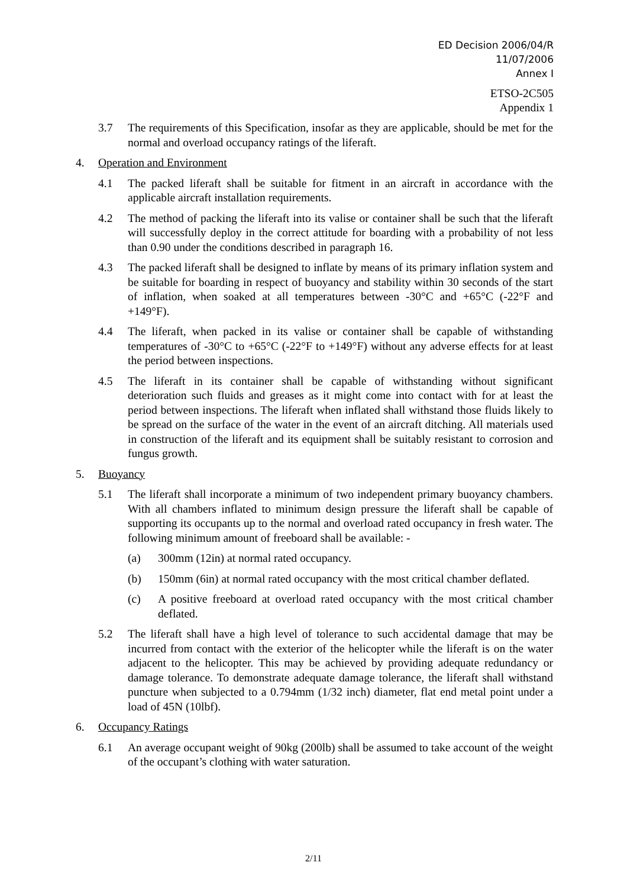ED Decision 2006/04/R
11/07/2006
Annex I
ETSO-2C505
Appendix 1
3.7 The requirements of this Specification, insofar as they are applicable, should be met for the normal and overload occupancy ratings of the liferaft.
4. Operation and Environment
4.1 The packed liferaft shall be suitable for fitment in an aircraft in accordance with the applicable aircraft installation requirements.
4.2 The method of packing the liferaft into its valise or container shall be such that the liferaft will successfully deploy in the correct attitude for boarding with a probability of not less than 0.90 under the conditions described in paragraph 16.
4.3 The packed liferaft shall be designed to inflate by means of its primary inflation system and be suitable for boarding in respect of buoyancy and stability within 30 seconds of the start of inflation, when soaked at all temperatures between -30°C and +65°C (-22°F and +149°F).
4.4 The liferaft, when packed in its valise or container shall be capable of withstanding temperatures of -30°C to +65°C (-22°F to +149°F) without any adverse effects for at least the period between inspections.
4.5 The liferaft in its container shall be capable of withstanding without significant deterioration such fluids and greases as it might come into contact with for at least the period between inspections. The liferaft when inflated shall withstand those fluids likely to be spread on the surface of the water in the event of an aircraft ditching. All materials used in construction of the liferaft and its equipment shall be suitably resistant to corrosion and fungus growth.
5. Buoyancy
5.1 The liferaft shall incorporate a minimum of two independent primary buoyancy chambers. With all chambers inflated to minimum design pressure the liferaft shall be capable of supporting its occupants up to the normal and overload rated occupancy in fresh water. The following minimum amount of freeboard shall be available: -
(a) 300mm (12in) at normal rated occupancy.
(b) 150mm (6in) at normal rated occupancy with the most critical chamber deflated.
(c) A positive freeboard at overload rated occupancy with the most critical chamber deflated.
5.2 The liferaft shall have a high level of tolerance to such accidental damage that may be incurred from contact with the exterior of the helicopter while the liferaft is on the water adjacent to the helicopter. This may be achieved by providing adequate redundancy or damage tolerance. To demonstrate adequate damage tolerance, the liferaft shall withstand puncture when subjected to a 0.794mm (1/32 inch) diameter, flat end metal point under a load of 45N (10lbf).
6. Occupancy Ratings
6.1 An average occupant weight of 90kg (200lb) shall be assumed to take account of the weight of the occupant’s clothing with water saturation.
2/11